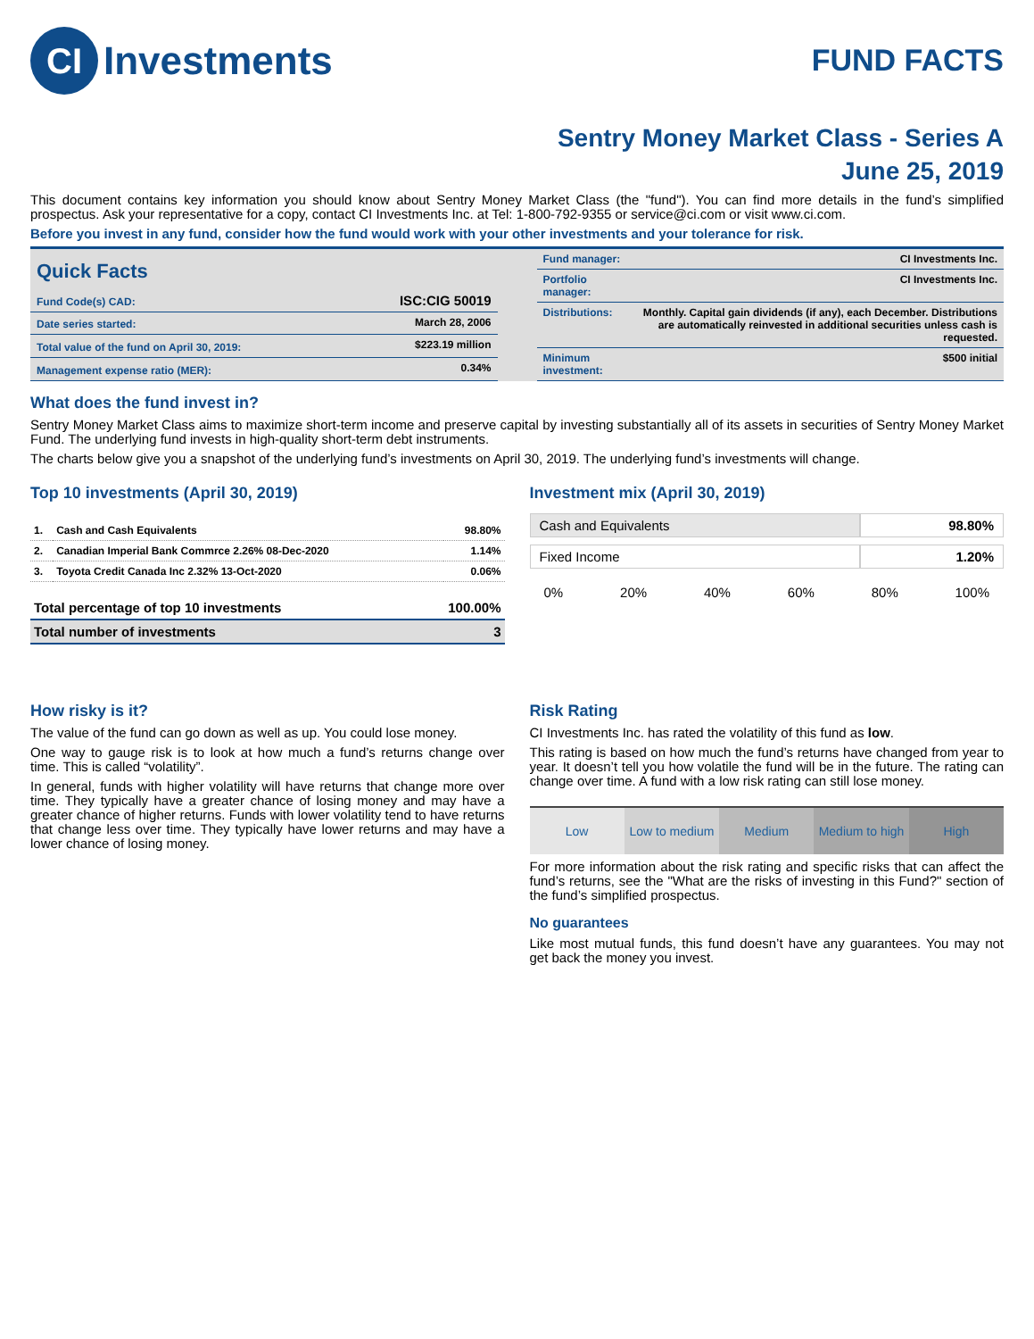CI Investments
FUND FACTS
Sentry Money Market Class - Series A
June 25, 2019
This document contains key information you should know about Sentry Money Market Class (the "fund"). You can find more details in the fund’s simplified prospectus. Ask your representative for a copy, contact CI Investments Inc. at Tel: 1-800-792-9355 or service@ci.com or visit www.ci.com.
Before you invest in any fund, consider how the fund would work with your other investments and your tolerance for risk.
| Quick Facts Fund Code(s) CAD: | ISC:CIG 50019 |
| Date series started: | March 28, 2006 |
| Total value of the fund on April 30, 2019: | $223.19 million |
| Management expense ratio (MER): | 0.34% |
| Fund manager: | CI Investments Inc. |
| Portfolio manager: | CI Investments Inc. |
| Distributions: | Monthly. Capital gain dividends (if any), each December. Distributions are automatically reinvested in additional securities unless cash is requested. |
| Minimum investment: | $500 initial |
What does the fund invest in?
Sentry Money Market Class aims to maximize short-term income and preserve capital by investing substantially all of its assets in securities of Sentry Money Market Fund. The underlying fund invests in high-quality short-term debt instruments.
The charts below give you a snapshot of the underlying fund’s investments on April 30, 2019. The underlying fund’s investments will change.
Top 10 investments (April 30, 2019)
| 1. | Cash and Cash Equivalents | 98.80% |
| 2. | Canadian Imperial Bank Commrce 2.26% 08-Dec-2020 | 1.14% |
| 3. | Toyota Credit Canada Inc 2.32% 13-Oct-2020 | 0.06% |
| Total percentage of top 10 investments | 100.00% |
| Total number of investments | 3 |
Investment mix (April 30, 2019)
| Cash and Equivalents | 98.80% |
| Fixed Income | 1.20% |
0% 20% 40% 60% 80% 100%
How risky is it?
The value of the fund can go down as well as up. You could lose money.
One way to gauge risk is to look at how much a fund’s returns change over time. This is called “volatility”.
In general, funds with higher volatility will have returns that change more over time. They typically have a greater chance of losing money and may have a greater chance of higher returns. Funds with lower volatility tend to have returns that change less over time. They typically have lower returns and may have a lower chance of losing money.
Risk Rating
CI Investments Inc. has rated the volatility of this fund as low.
This rating is based on how much the fund’s returns have changed from year to year. It doesn’t tell you how volatile the fund will be in the future. The rating can change over time. A fund with a low risk rating can still lose money.
Low Low to medium Medium Medium to high High
For more information about the risk rating and specific risks that can affect the fund’s returns, see the "What are the risks of investing in this Fund?" section of the fund’s simplified prospectus.
No guarantees
Like most mutual funds, this fund doesn’t have any guarantees. You may not get back the money you invest.